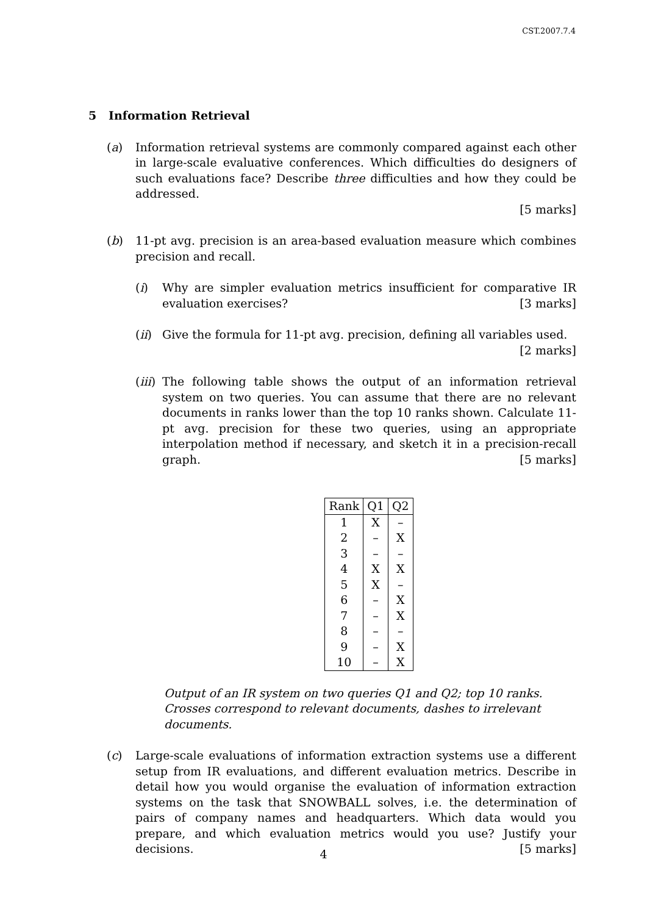CST.2007.7.4
5 Information Retrieval
(a) Information retrieval systems are commonly compared against each other in large-scale evaluative conferences. Which difficulties do designers of such evaluations face? Describe three difficulties and how they could be addressed.
[5 marks]
(b) 11-pt avg. precision is an area-based evaluation measure which combines precision and recall.
(i) Why are simpler evaluation metrics insufficient for comparative IR evaluation exercises? [3 marks]
(ii)
Give the formula for 11-pt avg. precision, defining all variables used.
[2 marks]
(iii)
The following table shows the output of an information retrieval system on two queries. You can assume that there are no relevant documents in ranks lower than the top 10 ranks shown. Calculate 11-pt avg. precision for these two queries, using an appropriate interpolation method if necessary, and sketch it in a precision-recall graph. [5 marks]
| Rank | Q1 | Q2 |
| --- | --- | --- |
| 1 | X | – |
| 2 | – | X |
| 3 | – | – |
| 4 | X | X |
| 5 | X | – |
| 6 | – | X |
| 7 | – | X |
| 8 | – | – |
| 9 | – | X |
| 10 | – | X |
Output of an IR system on two queries Q1 and Q2; top 10 ranks. Crosses correspond to relevant documents, dashes to irrelevant documents.
(c) Large-scale evaluations of information extraction systems use a different setup from IR evaluations, and different evaluation metrics. Describe in detail how you would organise the evaluation of information extraction systems on the task that SNOWBALL solves, i.e. the determination of pairs of company names and headquarters. Which data would you prepare, and which evaluation metrics would you use? Justify your decisions. [5 marks]
4